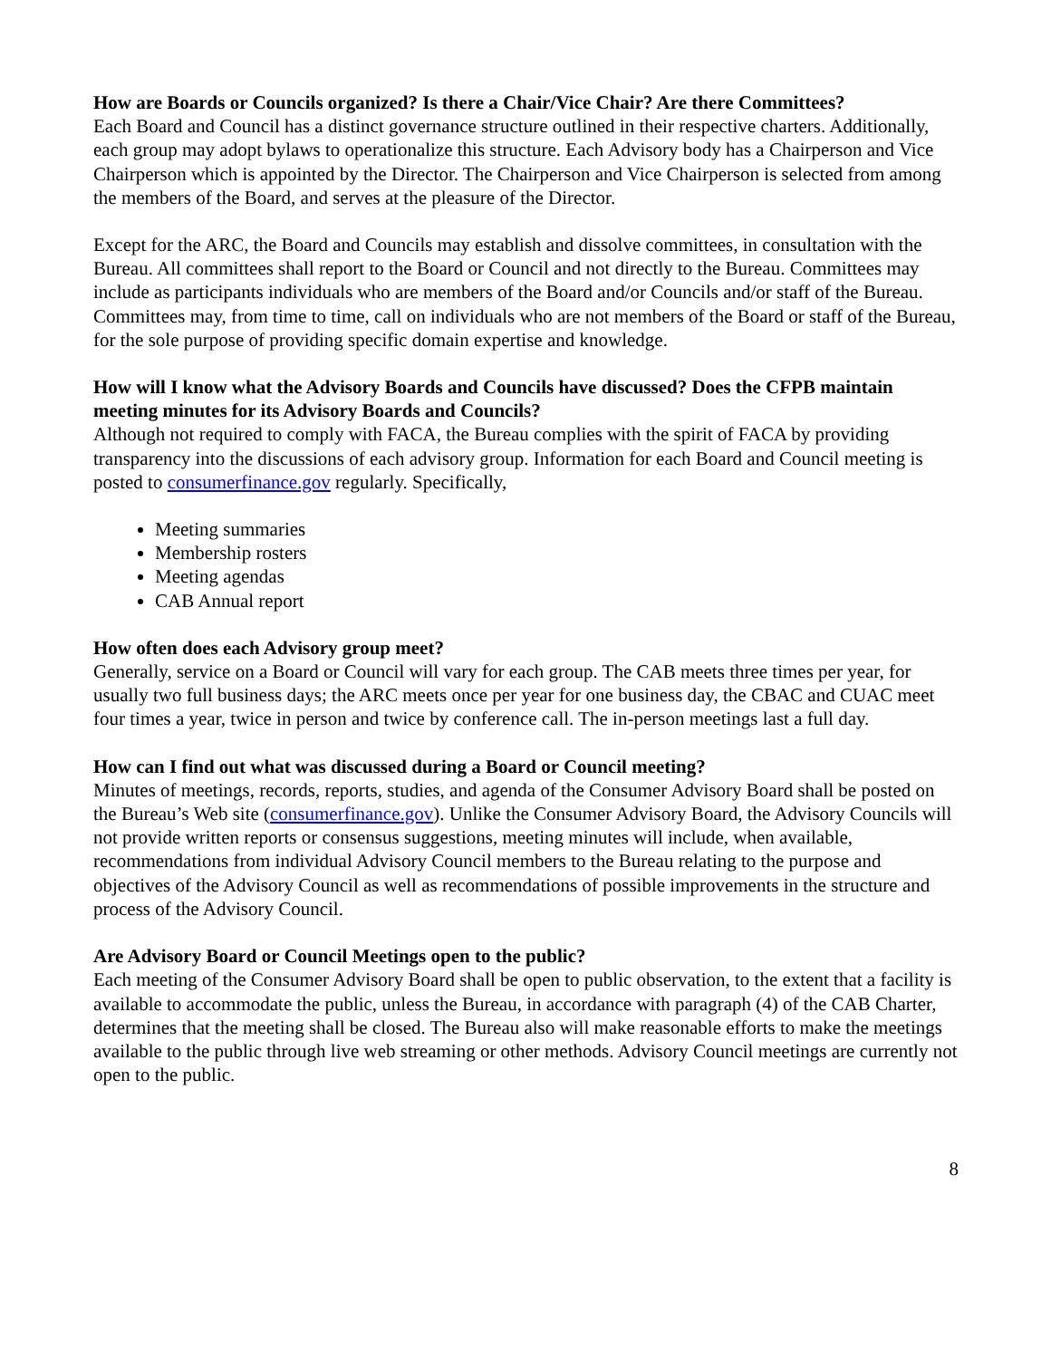How are Boards or Councils organized? Is there a Chair/Vice Chair? Are there Committees?
Each Board and Council has a distinct governance structure outlined in their respective charters. Additionally, each group may adopt bylaws to operationalize this structure. Each Advisory body has a Chairperson and Vice Chairperson which is appointed by the Director. The Chairperson and Vice Chairperson is selected from among the members of the Board, and serves at the pleasure of the Director.
Except for the ARC, the Board and Councils may establish and dissolve committees, in consultation with the Bureau. All committees shall report to the Board or Council and not directly to the Bureau. Committees may include as participants individuals who are members of the Board and/or Councils and/or staff of the Bureau. Committees may, from time to time, call on individuals who are not members of the Board or staff of the Bureau, for the sole purpose of providing specific domain expertise and knowledge.
How will I know what the Advisory Boards and Councils have discussed? Does the CFPB maintain meeting minutes for its Advisory Boards and Councils?
Although not required to comply with FACA, the Bureau complies with the spirit of FACA by providing transparency into the discussions of each advisory group. Information for each Board and Council meeting is posted to consumerfinance.gov regularly. Specifically,
Meeting summaries
Membership rosters
Meeting agendas
CAB Annual report
How often does each Advisory group meet?
Generally, service on a Board or Council will vary for each group. The CAB meets three times per year, for usually two full business days; the ARC meets once per year for one business day, the CBAC and CUAC meet four times a year, twice in person and twice by conference call. The in-person meetings last a full day.
How can I find out what was discussed during a Board or Council meeting?
Minutes of meetings, records, reports, studies, and agenda of the Consumer Advisory Board shall be posted on the Bureau’s Web site (consumerfinance.gov). Unlike the Consumer Advisory Board, the Advisory Councils will not provide written reports or consensus suggestions, meeting minutes will include, when available, recommendations from individual Advisory Council members to the Bureau relating to the purpose and objectives of the Advisory Council as well as recommendations of possible improvements in the structure and process of the Advisory Council.
Are Advisory Board or Council Meetings open to the public?
Each meeting of the Consumer Advisory Board shall be open to public observation, to the extent that a facility is available to accommodate the public, unless the Bureau, in accordance with paragraph (4) of the CAB Charter, determines that the meeting shall be closed. The Bureau also will make reasonable efforts to make the meetings available to the public through live web streaming or other methods. Advisory Council meetings are currently not open to the public.
8